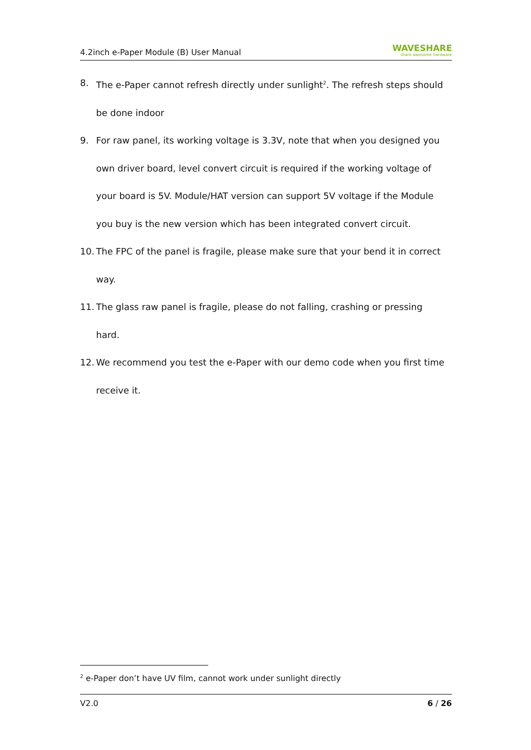4.2inch e-Paper Module (B) User Manual WAVESHARE
share awesome hardware
8. The e-Paper cannot refresh directly under sunlight<sup>2</sup>. The refresh steps should be done indoor
9. For raw panel, its working voltage is 3.3V, note that when you designed you own driver board, level convert circuit is required if the working voltage of your board is 5V. Module/HAT version can support 5V voltage if the Module you buy is the new version which has been integrated convert circuit.
10. The FPC of the panel is fragile, please make sure that your bend it in correct way.
11. The glass raw panel is fragile, please do not falling, crashing or pressing hard.
12. We recommend you test the e-Paper with our demo code when you first time receive it.
<sup>2</sup> e-Paper don’t have UV film, cannot work under sunlight directly
V2.0 6 / 26